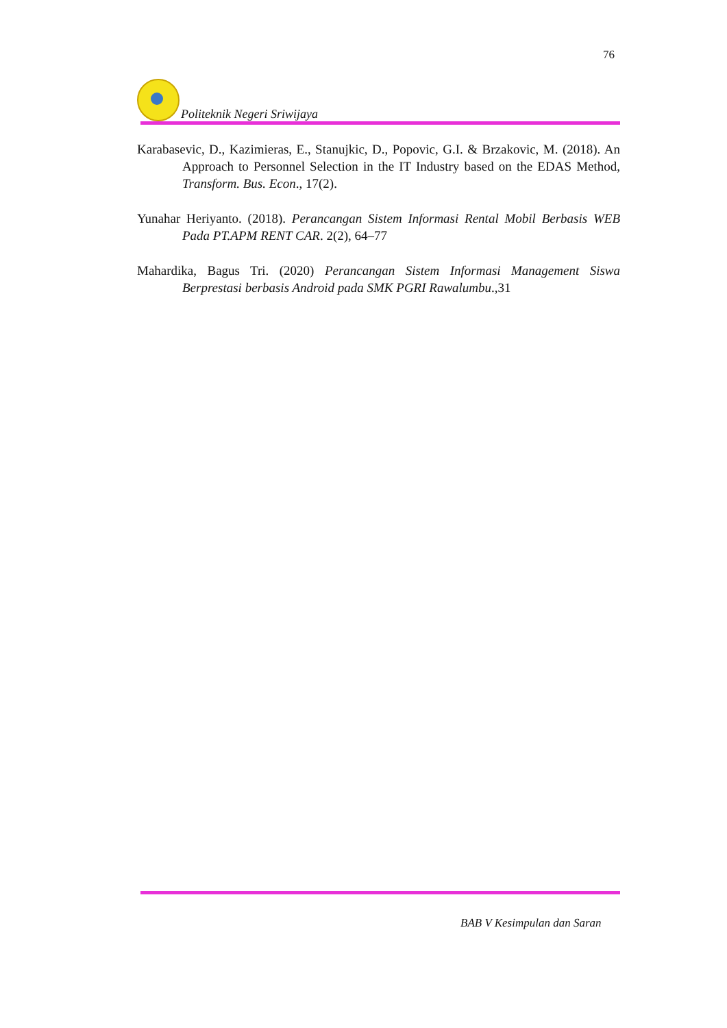76
Politeknik Negeri Sriwijaya
Karabasevic, D., Kazimieras, E., Stanujkic, D., Popovic, G.I. & Brzakovic, M. (2018). An Approach to Personnel Selection in the IT Industry based on the EDAS Method, Transform. Bus. Econ., 17(2).
Yunahar Heriyanto. (2018). Perancangan Sistem Informasi Rental Mobil Berbasis WEB Pada PT.APM RENT CAR. 2(2), 64–77
Mahardika, Bagus Tri. (2020) Perancangan Sistem Informasi Management Siswa Berprestasi berbasis Android pada SMK PGRI Rawalumbu.,31
BAB V Kesimpulan dan Saran